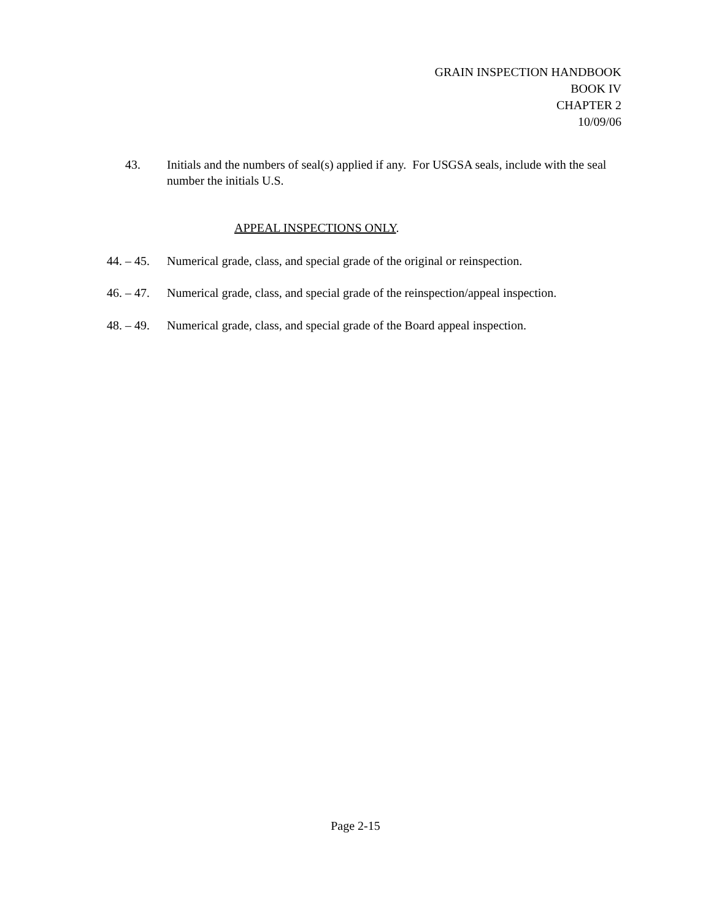GRAIN INSPECTION HANDBOOK
BOOK IV
CHAPTER 2
10/09/06
43. Initials and the numbers of seal(s) applied if any. For USGSA seals, include with the seal number the initials U.S.
APPEAL INSPECTIONS ONLY.
44. – 45.
Numerical grade, class, and special grade of the original or reinspection.
46. – 47.
Numerical grade, class, and special grade of the reinspection/appeal inspection.
48. – 49.
Numerical grade, class, and special grade of the Board appeal inspection.
Page 2-15